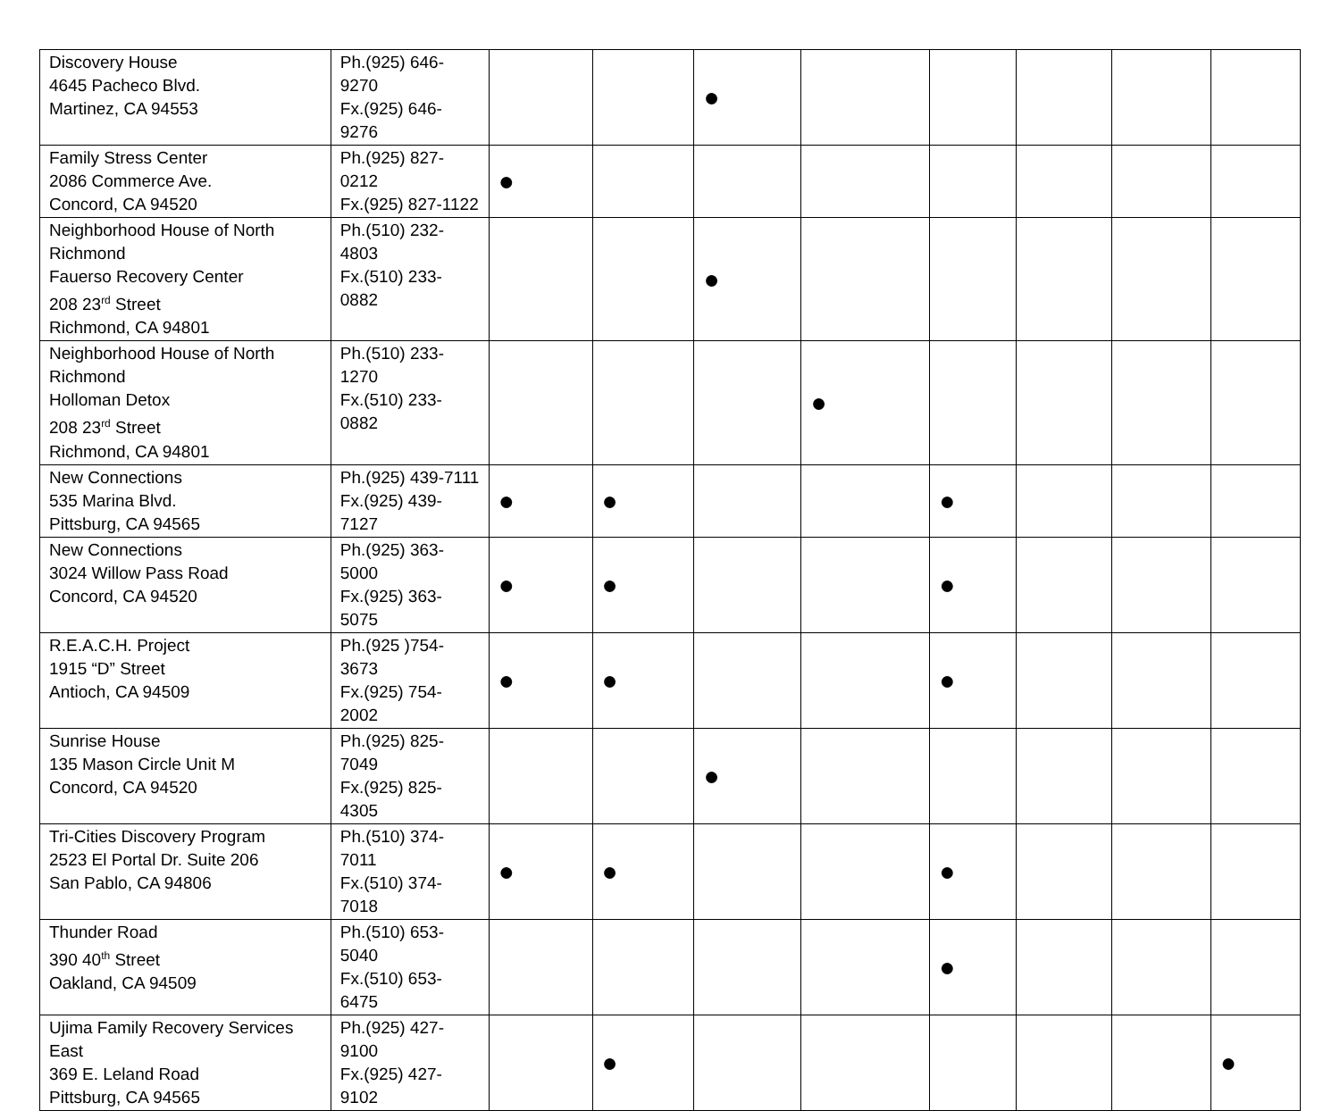| Discovery House 4645 Pacheco Blvd. Martinez, CA 94553 | Ph.(925) 646-9270 Fx.(925) 646-9276 | | | ● | | | | | |
| Family Stress Center 2086 Commerce Ave. Concord, CA 94520 | Ph.(925) 827-0212 Fx.(925) 827-1122 | ● | | | | | | | |
| Neighborhood House of North Richmond Fauerso Recovery Center 208 23<sup>rd</sup> Street Richmond, CA 94801 | Ph.(510) 232-4803 Fx.(510) 233-0882 | | | ● | | | | | |
| Neighborhood House of North Richmond Holloman Detox 208 23<sup>rd</sup> Street Richmond, CA 94801 | Ph.(510) 233-1270 Fx.(510) 233-0882 | | | | ● | | | | |
| New Connections 535 Marina Blvd. Pittsburg, CA 94565 | Ph.(925) 439-7111 Fx.(925) 439-7127 | ● | ● | | | ● | | | |
| New Connections 3024 Willow Pass Road Concord, CA 94520 | Ph.(925) 363-5000 Fx.(925) 363-5075 | ● | ● | | | ● | | | |
| R.E.A.C.H. Project 1915 “D” Street Antioch, CA 94509 | Ph.(925 )754-3673 Fx.(925) 754-2002 | ● | ● | | | ● | | | |
| Sunrise House 135 Mason Circle Unit M Concord, CA 94520 | Ph.(925) 825-7049 Fx.(925) 825-4305 | | | ● | | | | | |
| Tri-Cities Discovery Program 2523 El Portal Dr. Suite 206 San Pablo, CA 94806 | Ph.(510) 374-7011 Fx.(510) 374-7018 | ● | ● | | | ● | | | |
| Thunder Road 390 40<sup>th</sup> Street Oakland, CA 94509 | Ph.(510) 653-5040 Fx.(510) 653-6475 | | | | | ● | | | |
| Ujima Family Recovery Services East 369 E. Leland Road Pittsburg, CA 94565 | Ph.(925) 427-9100 Fx.(925) 427-9102 | | ● | | | | | | ● |